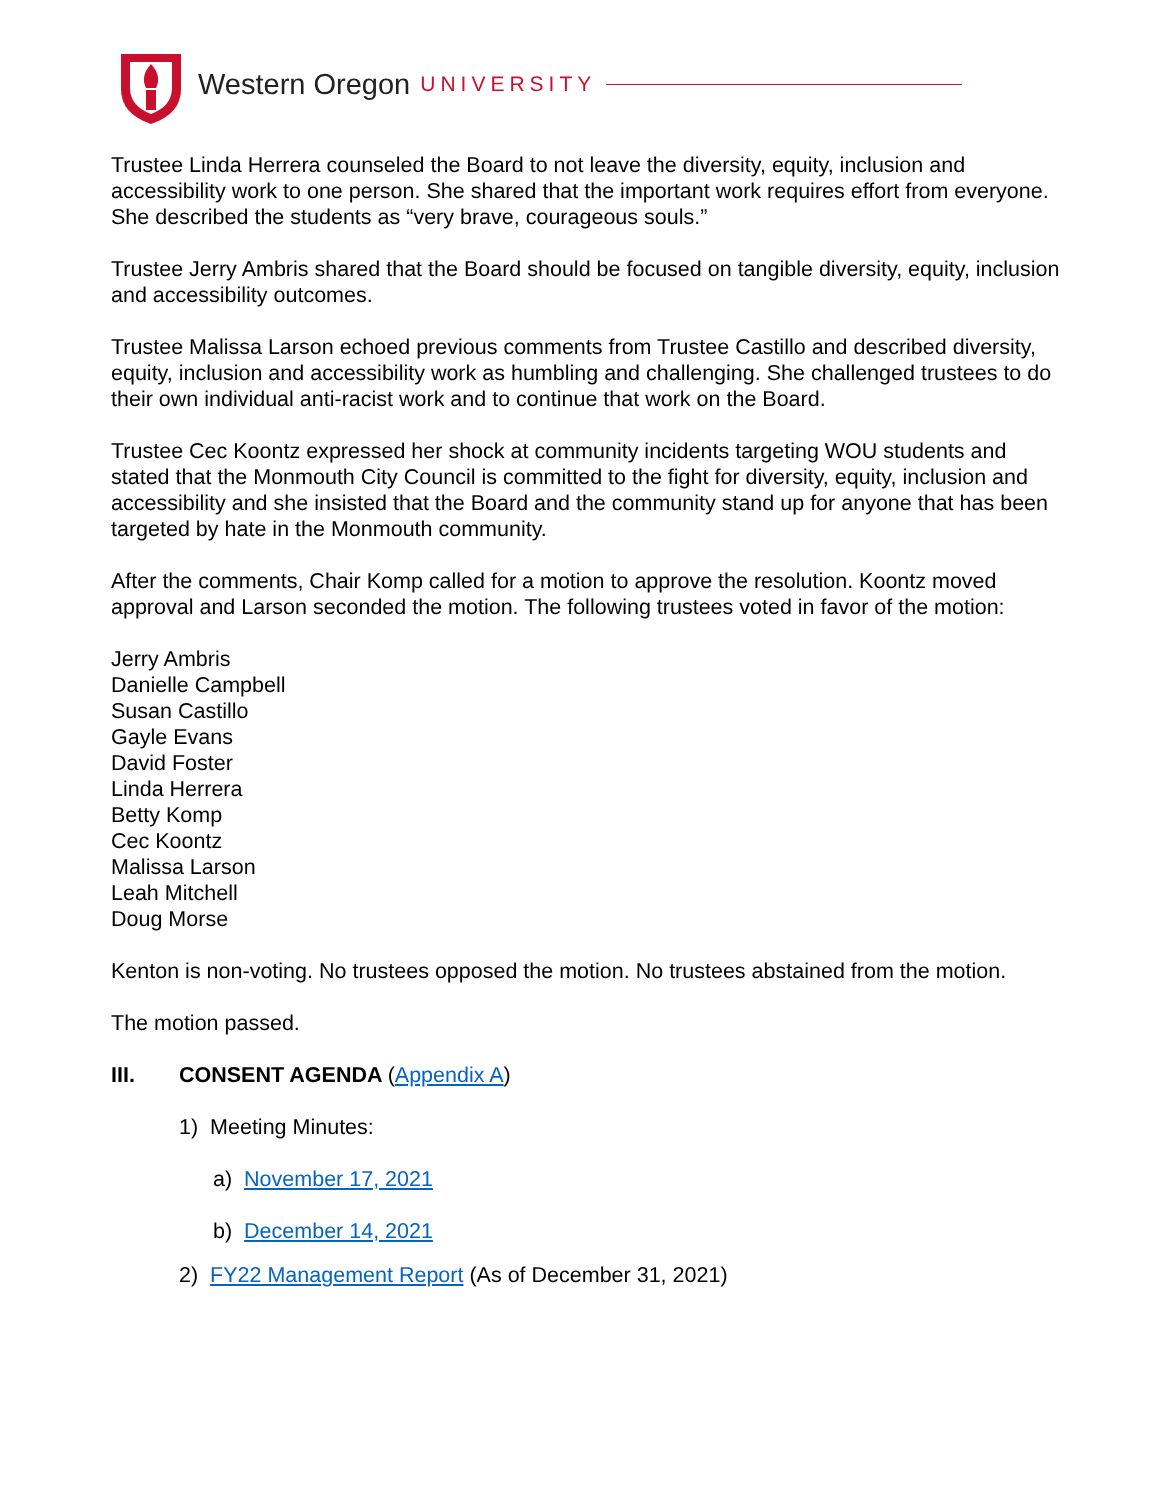Western Oregon UNIVERSITY
Trustee Linda Herrera counseled the Board to not leave the diversity, equity, inclusion and accessibility work to one person. She shared that the important work requires effort from everyone. She described the students as “very brave, courageous souls.”
Trustee Jerry Ambris shared that the Board should be focused on tangible diversity, equity, inclusion and accessibility outcomes.
Trustee Malissa Larson echoed previous comments from Trustee Castillo and described diversity, equity, inclusion and accessibility work as humbling and challenging. She challenged trustees to do their own individual anti-racist work and to continue that work on the Board.
Trustee Cec Koontz expressed her shock at community incidents targeting WOU students and stated that the Monmouth City Council is committed to the fight for diversity, equity, inclusion and accessibility and she insisted that the Board and the community stand up for anyone that has been targeted by hate in the Monmouth community.
After the comments, Chair Komp called for a motion to approve the resolution. Koontz moved approval and Larson seconded the motion. The following trustees voted in favor of the motion:
Jerry Ambris
Danielle Campbell
Susan Castillo
Gayle Evans
David Foster
Linda Herrera
Betty Komp
Cec Koontz
Malissa Larson
Leah Mitchell
Doug Morse
Kenton is non-voting. No trustees opposed the motion. No trustees abstained from the motion.
The motion passed.
III. CONSENT AGENDA (Appendix A)
1) Meeting Minutes:
a) November 17, 2021
b) December 14, 2021
2) FY22 Management Report (As of December 31, 2021)